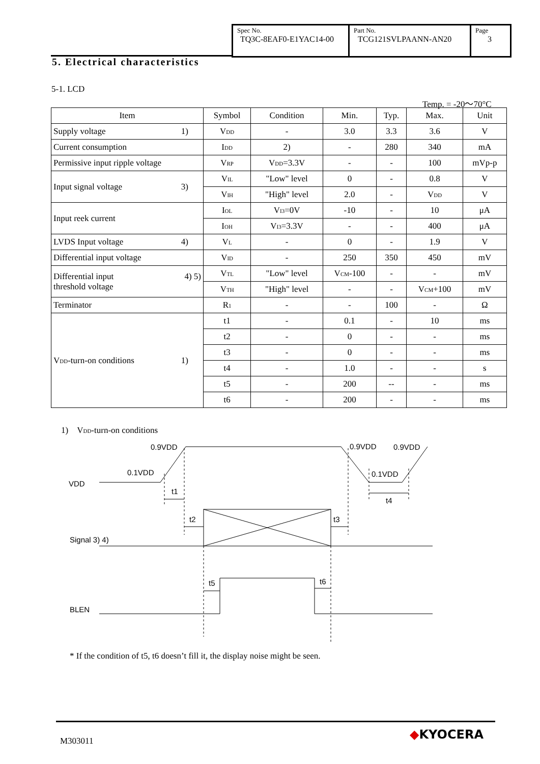Spec No.
TQ3C-8EAF0-E1YAC14-00
Part No.
TCG121SVLPAANN-AN20
Page
3
5. Electrical characteristics
5-1. LCD
Temp. = -20～70°C
| Item | Symbol | Condition | Min. | Typ. | Max. | Unit |
| --- | --- | --- | --- | --- | --- | --- |
| Supply voltage 1) | V<sub>DD</sub> | - | 3.0 | 3.3 | 3.6 | V |
| Current consumption | I<sub>DD</sub> | 2) | - | 280 | 340 | mA |
| Permissive input ripple voltage | V<sub>RP</sub> | V<sub>DD</sub>=3.3V | - | - | 100 | mVp-p |
| Input signal voltage 3) | V<sub>IL</sub> | "Low" level | 0 | - | 0.8 | V |
| | V<sub>IH</sub> | "High" level | 2.0 | - | V<sub>DD</sub> | V |
| Input reek current | I<sub>OL</sub> | V<sub>I3</sub>=0V | -10 | - | 10 | μA |
| | I<sub>OH</sub> | V<sub>I3</sub>=3.3V | - | - | 400 | μA |
| LVDS Input voltage 4) | V<sub>L</sub> | - | 0 | - | 1.9 | V |
| Differential input voltage | V<sub>ID</sub> | - | 250 | 350 | 450 | mV |
| Differential input 4) 5) threshold voltage | V<sub>TL</sub> | "Low" level | V<sub>CM</sub>-100 | - | - | mV |
| | V<sub>TH</sub> | "High" level | - | - | V<sub>CM</sub>+100 | mV |
| Terminator | R<sub>1</sub> | - | - | 100 | - | Ω |
| V<sub>DD</sub>-turn-on conditions 1) | t1 | - | 0.1 | - | 10 | ms |
| | t2 | - | 0 | - | - | ms |
| | t3 | - | 0 | - | - | ms |
| | t4 | - | 1.0 | - | - | s |
| | t5 | - | 200 | -- | - | ms |
| | t6 | - | 200 | - | - | ms |
1)　V<sub>DD</sub>-turn-on conditions
0.9VDD
0.1VDD
VDD
t1
0.9VDD
0.9VDD
0.1VDD
t4
t2
t3
Signal 3) 4)
t5
t6
BLEN
* If the condition of t5, t6 doesn’t fill it, the display noise might be seen.
M303011 ◆KYOCERA